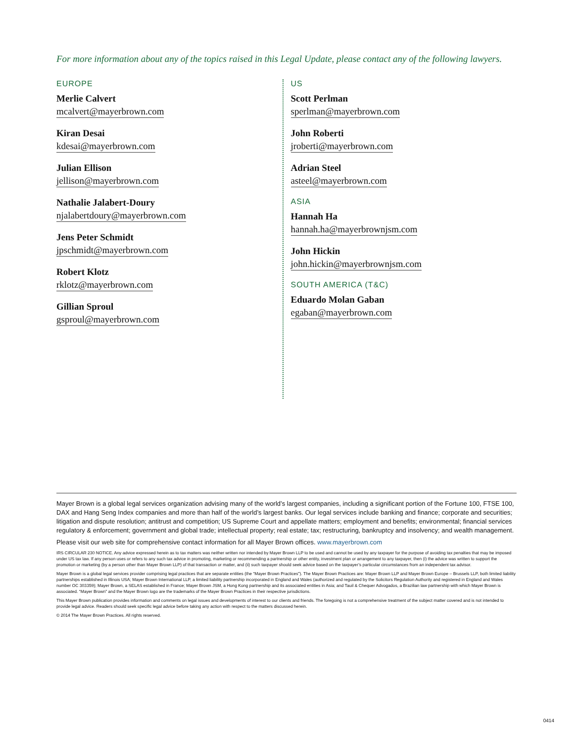For more information about any of the topics raised in this Legal Update, please contact any of the following lawyers.
EUROPE
Merlie Calvert
mcalvert@mayerbrown.com
Kiran Desai
kdesai@mayerbrown.com
Julian Ellison
jellison@mayerbrown.com
Nathalie Jalabert-Doury
njalabertdoury@mayerbrown.com
Jens Peter Schmidt
jpschmidt@mayerbrown.com
Robert Klotz
rklotz@mayerbrown.com
Gillian Sproul
gsproul@mayerbrown.com
US
Scott Perlman
sperlman@mayerbrown.com
John Roberti
jroberti@mayerbrown.com
Adrian Steel
asteel@mayerbrown.com
ASIA
Hannah Ha
hannah.ha@mayerbrownjsm.com
John Hickin
john.hickin@mayerbrownjsm.com
SOUTH AMERICA (T&C)
Eduardo Molan Gaban
egaban@mayerbrown.com
Mayer Brown is a global legal services organization advising many of the world’s largest companies, including a significant portion of the Fortune 100, FTSE 100, DAX and Hang Seng Index companies and more than half of the world’s largest banks. Our legal services include banking and finance; corporate and securities; litigation and dispute resolution; antitrust and competition; US Supreme Court and appellate matters; employment and benefits; environmental; financial services regulatory & enforcement; government and global trade; intellectual property; real estate; tax; restructuring, bankruptcy and insolvency; and wealth management.
Please visit our web site for comprehensive contact information for all Mayer Brown offices. www.mayerbrown.com
IRS CIRCULAR 230 NOTICE. Any advice expressed herein as to tax matters was neither written nor intended by Mayer Brown LLP to be used and cannot be used by any taxpayer for the purpose of avoiding tax penalties that may be imposed under US tax law. If any person uses or refers to any such tax advice in promoting, marketing or recommending a partnership or other entity, investment plan or arrangement to any taxpayer, then (i) the advice was written to support the promotion or marketing (by a person other than Mayer Brown LLP) of that transaction or matter, and (ii) such taxpayer should seek advice based on the taxpayer’s particular circumstances from an independent tax advisor.
Mayer Brown is a global legal services provider comprising legal practices that are separate entities (the “Mayer Brown Practices”). The Mayer Brown Practices are: Mayer Brown LLP and Mayer Brown Europe – Brussels LLP, both limited liability partnerships established in Illinois USA; Mayer Brown International LLP, a limited liability partnership incorporated in England and Wales (authorized and regulated by the Solicitors Regulation Authority and registered in England and Wales number OC 303359); Mayer Brown, a SELAS established in France; Mayer Brown JSM, a Hong Kong partnership and its associated entities in Asia; and Tauil & Chequer Advogados, a Brazilian law partnership with which Mayer Brown is associated. “Mayer Brown” and the Mayer Brown logo are the trademarks of the Mayer Brown Practices in their respective jurisdictions.
This Mayer Brown publication provides information and comments on legal issues and developments of interest to our clients and friends. The foregoing is not a comprehensive treatment of the subject matter covered and is not intended to provide legal advice. Readers should seek specific legal advice before taking any action with respect to the matters discussed herein.
© 2014 The Mayer Brown Practices. All rights reserved.
0414